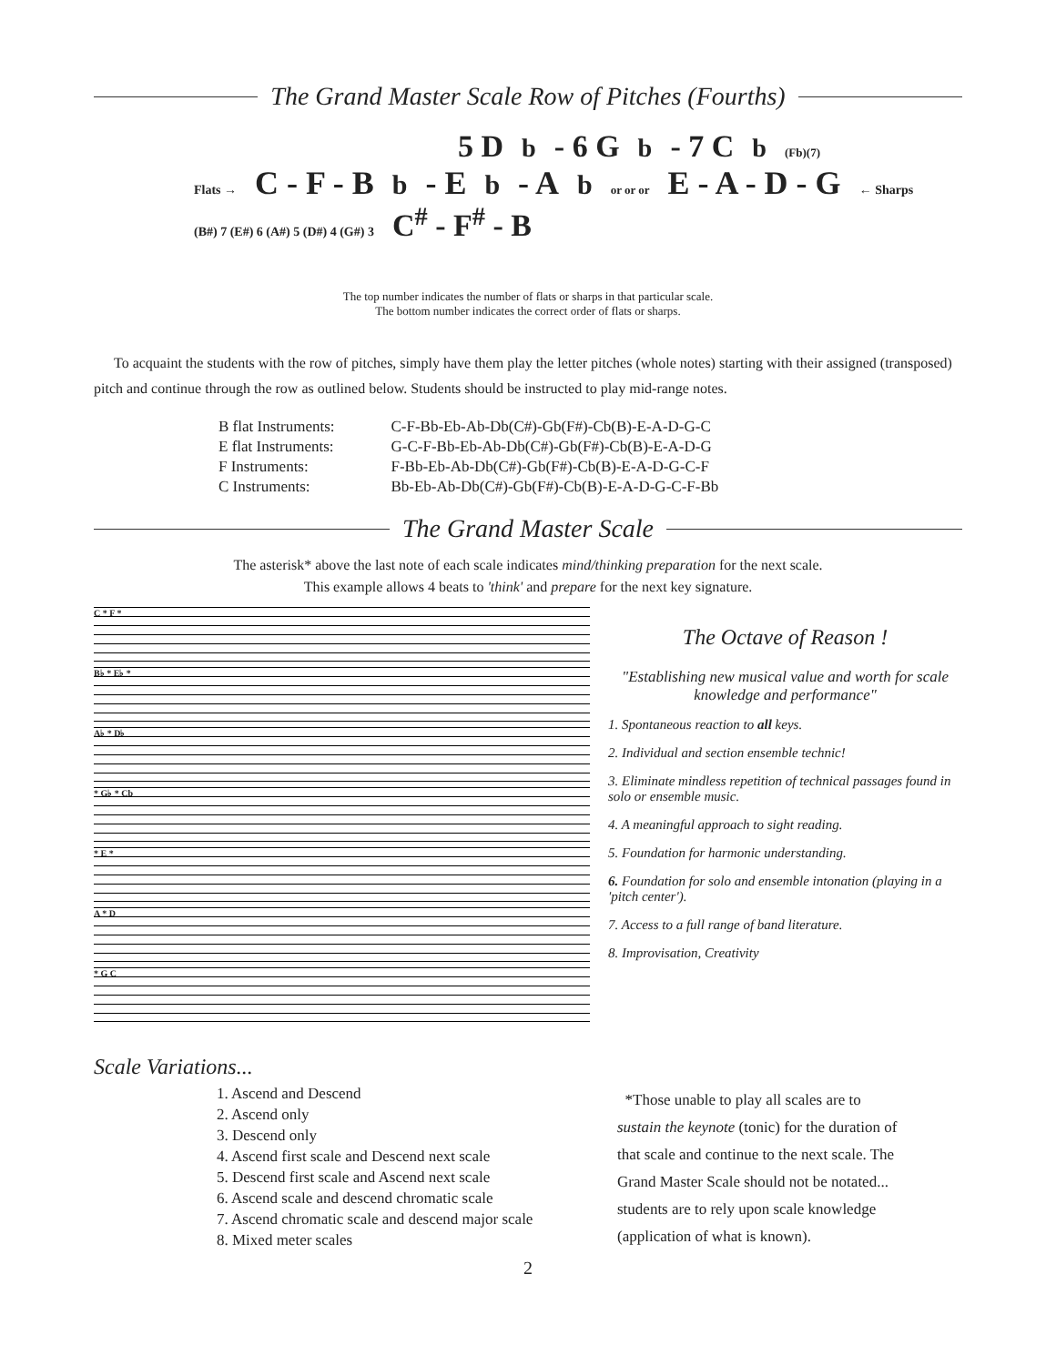The Grand Master Scale Row of Pitches (Fourths)
5 D<sup>b</sup> - 6 G<sup>b</sup> - 7 C<sup>b</sup> (Fb)(7)
Flats → C - F - B<sup>b</sup> - E<sup>b</sup> - A<sup>b</sup> or or or E - A - D - G ← Sharps
(B#) 7 (E#) 6 (A#) 5 (D#) 4 (G#) 3 C<sup>#</sup> - F<sup>#</sup> - B
The top number indicates the number of flats or sharps in that particular scale.
The bottom number indicates the correct order of flats or sharps.
To acquaint the students with the row of pitches, simply have them play the letter pitches (whole notes) starting with their assigned (transposed) pitch and continue through the row as outlined below. Students should be instructed to play mid-range notes.
| B flat Instruments: | C-F-Bb-Eb-Ab-Db(C#)-Gb(F#)-Cb(B)-E-A-D-G-C |
| E flat Instruments: | G-C-F-Bb-Eb-Ab-Db(C#)-Gb(F#)-Cb(B)-E-A-D-G |
| F Instruments: | F-Bb-Eb-Ab-Db(C#)-Gb(F#)-Cb(B)-E-A-D-G-C-F |
| C Instruments: | Bb-Eb-Ab-Db(C#)-Gb(F#)-Cb(B)-E-A-D-G-C-F-Bb |
The Grand Master Scale
The asterisk* above the last note of each scale indicates mind/thinking preparation for the next scale.
This example allows 4 beats to 'think' and prepare for the next key signature.
C * F *
B♭ * E♭ *
A♭ * D♭
* G♭ * Cb
* E *
A * D
* G C
The Octave of Reason !
"Establishing new musical value and worth for scale knowledge and performance"
1. Spontaneous reaction to all keys.
2. Individual and section ensemble technic!
3. Eliminate mindless repetition of technical passages found in solo or ensemble music.
4. A meaningful approach to sight reading.
5. Foundation for harmonic understanding.
6. Foundation for solo and ensemble intonation (playing in a 'pitch center').
7. Access to a full range of band literature.
8. Improvisation, Creativity
Scale Variations...
1. Ascend and Descend
2. Ascend only
3. Descend only
4. Ascend first scale and Descend next scale
5. Descend first scale and Ascend next scale
6. Ascend scale and descend chromatic scale
7. Ascend chromatic scale and descend major scale
8. Mixed meter scales
*Those unable to play all scales are to
sustain the keynote (tonic) for the duration of
that scale and continue to the next scale. The
Grand Master Scale should not be notated...
students are to rely upon scale knowledge
(application of what is known).
2